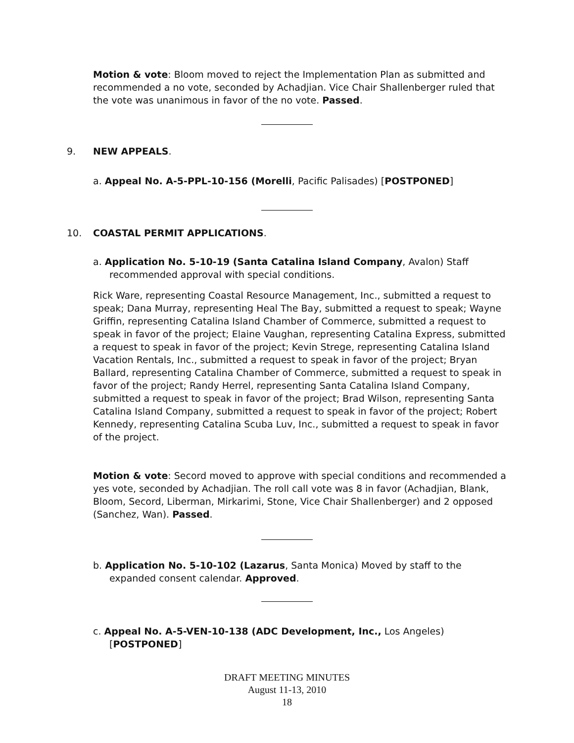Motion & vote: Bloom moved to reject the Implementation Plan as submitted and recommended a no vote, seconded by Achadjian. Vice Chair Shallenberger ruled that the vote was unanimous in favor of the no vote. Passed.
9. NEW APPEALS.
a. Appeal No. A-5-PPL-10-156 (Morelli, Pacific Palisades) [POSTPONED]
10. COASTAL PERMIT APPLICATIONS.
a. Application No. 5-10-19 (Santa Catalina Island Company, Avalon) Staff recommended approval with special conditions.
Rick Ware, representing Coastal Resource Management, Inc., submitted a request to speak; Dana Murray, representing Heal The Bay, submitted a request to speak; Wayne Griffin, representing Catalina Island Chamber of Commerce, submitted a request to speak in favor of the project; Elaine Vaughan, representing Catalina Express, submitted a request to speak in favor of the project; Kevin Strege, representing Catalina Island Vacation Rentals, Inc., submitted a request to speak in favor of the project; Bryan Ballard, representing Catalina Chamber of Commerce, submitted a request to speak in favor of the project; Randy Herrel, representing Santa Catalina Island Company, submitted a request to speak in favor of the project; Brad Wilson, representing Santa Catalina Island Company, submitted a request to speak in favor of the project; Robert Kennedy, representing Catalina Scuba Luv, Inc., submitted a request to speak in favor of the project.
Motion & vote: Secord moved to approve with special conditions and recommended a yes vote, seconded by Achadjian. The roll call vote was 8 in favor (Achadjian, Blank, Bloom, Secord, Liberman, Mirkarimi, Stone, Vice Chair Shallenberger) and 2 opposed (Sanchez, Wan). Passed.
b. Application No. 5-10-102 (Lazarus, Santa Monica) Moved by staff to the expanded consent calendar. Approved.
c. Appeal No. A-5-VEN-10-138 (ADC Development, Inc., Los Angeles) [POSTPONED]
DRAFT MEETING MINUTES
August 11-13, 2010
18